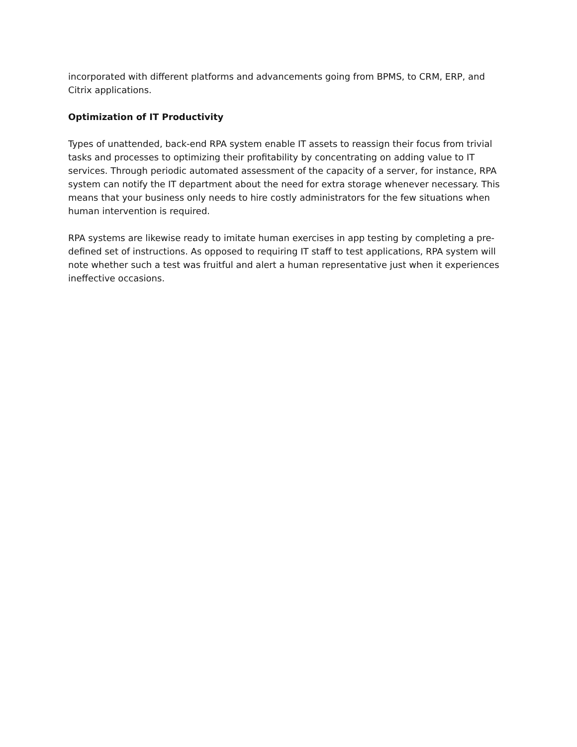incorporated with different platforms and advancements going from BPMS, to CRM, ERP, and Citrix applications.
Optimization of IT Productivity
Types of unattended, back-end RPA system enable IT assets to reassign their focus from trivial tasks and processes to optimizing their profitability by concentrating on adding value to IT services. Through periodic automated assessment of the capacity of a server, for instance, RPA system can notify the IT department about the need for extra storage whenever necessary. This means that your business only needs to hire costly administrators for the few situations when human intervention is required.
RPA systems are likewise ready to imitate human exercises in app testing by completing a pre-defined set of instructions. As opposed to requiring IT staff to test applications, RPA system will note whether such a test was fruitful and alert a human representative just when it experiences ineffective occasions.